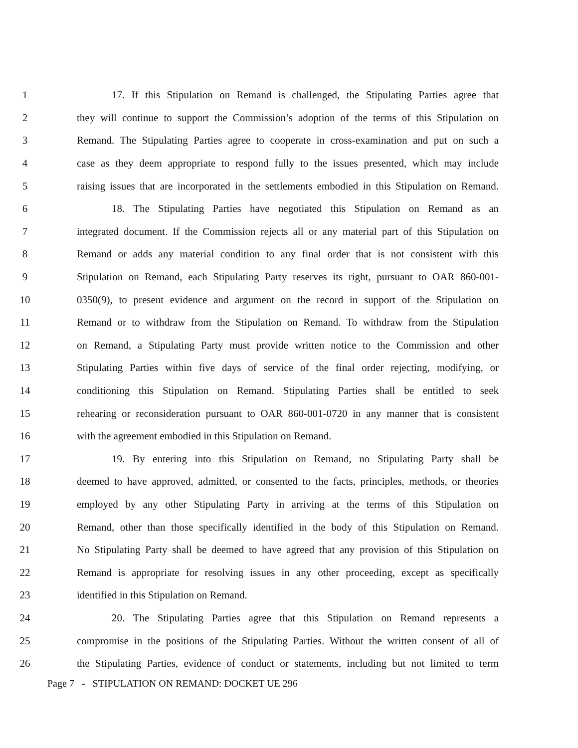1 17. If this Stipulation on Remand is challenged, the Stipulating Parties agree that
2 they will continue to support the Commission’s adoption of the terms of this Stipulation on
3 Remand. The Stipulating Parties agree to cooperate in cross-examination and put on such a
4 case as they deem appropriate to respond fully to the issues presented, which may include
5 raising issues that are incorporated in the settlements embodied in this Stipulation on Remand.
6 18. The Stipulating Parties have negotiated this Stipulation on Remand as an
7 integrated document. If the Commission rejects all or any material part of this Stipulation on
8 Remand or adds any material condition to any final order that is not consistent with this
9 Stipulation on Remand, each Stipulating Party reserves its right, pursuant to OAR 860-001-
10 0350(9), to present evidence and argument on the record in support of the Stipulation on
11 Remand or to withdraw from the Stipulation on Remand. To withdraw from the Stipulation
12 on Remand, a Stipulating Party must provide written notice to the Commission and other
13 Stipulating Parties within five days of service of the final order rejecting, modifying, or
14 conditioning this Stipulation on Remand. Stipulating Parties shall be entitled to seek
15 rehearing or reconsideration pursuant to OAR 860-001-0720 in any manner that is consistent
16 with the agreement embodied in this Stipulation on Remand.
17 19. By entering into this Stipulation on Remand, no Stipulating Party shall be
18 deemed to have approved, admitted, or consented to the facts, principles, methods, or theories
19 employed by any other Stipulating Party in arriving at the terms of this Stipulation on
20 Remand, other than those specifically identified in the body of this Stipulation on Remand.
21 No Stipulating Party shall be deemed to have agreed that any provision of this Stipulation on
22 Remand is appropriate for resolving issues in any other proceeding, except as specifically
23 identified in this Stipulation on Remand.
24 20. The Stipulating Parties agree that this Stipulation on Remand represents a
25 compromise in the positions of the Stipulating Parties. Without the written consent of all of
26 the Stipulating Parties, evidence of conduct or statements, including but not limited to term
Page 7 - STIPULATION ON REMAND: DOCKET UE 296